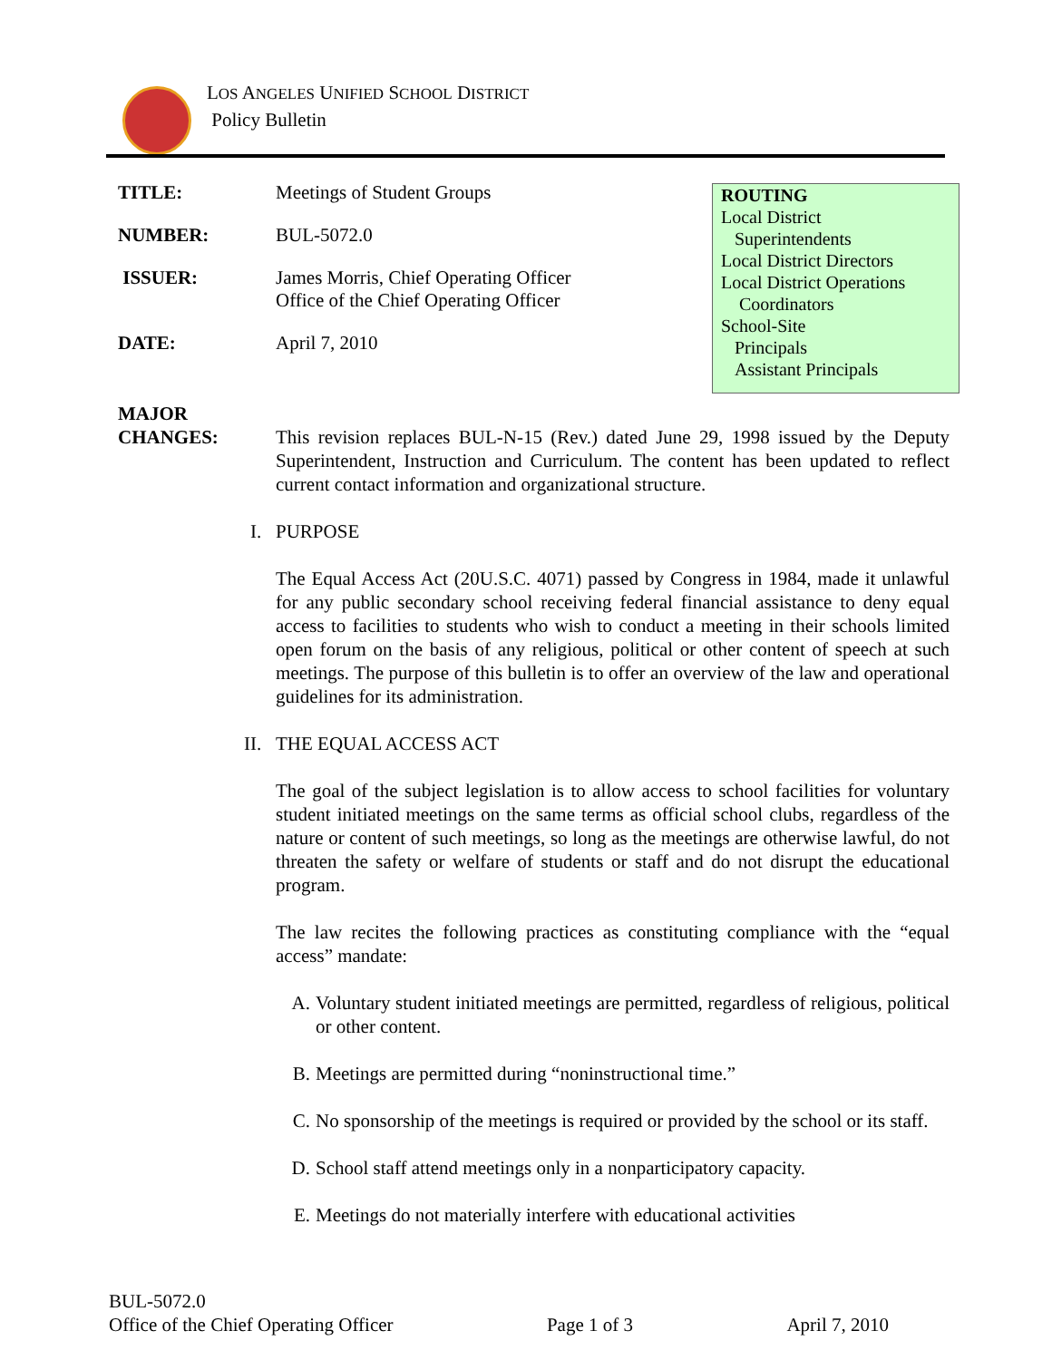LOS ANGELES UNIFIED SCHOOL DISTRICT
Policy Bulletin
TITLE: Meetings of Student Groups
NUMBER: BUL-5072.0
ISSUER: James Morris, Chief Operating Officer
Office of the Chief Operating Officer
DATE: April 7, 2010
ROUTING
Local District
Superintendents
Local District Directors
Local District Operations
Coordinators
School-Site
Principals
Assistant Principals
MAJOR
CHANGES:
This revision replaces BUL-N-15 (Rev.) dated June 29, 1998 issued by the Deputy Superintendent, Instruction and Curriculum. The content has been updated to reflect current contact information and organizational structure.
I. PURPOSE
The Equal Access Act (20U.S.C. 4071) passed by Congress in 1984, made it unlawful for any public secondary school receiving federal financial assistance to deny equal access to facilities to students who wish to conduct a meeting in their schools limited open forum on the basis of any religious, political or other content of speech at such meetings. The purpose of this bulletin is to offer an overview of the law and operational guidelines for its administration.
II. THE EQUAL ACCESS ACT
The goal of the subject legislation is to allow access to school facilities for voluntary student initiated meetings on the same terms as official school clubs, regardless of the nature or content of such meetings, so long as the meetings are otherwise lawful, do not threaten the safety or welfare of students or staff and do not disrupt the educational program.
The law recites the following practices as constituting compliance with the “equal access” mandate:
A. Voluntary student initiated meetings are permitted, regardless of religious, political or other content.
B. Meetings are permitted during “noninstructional time.”
C. No sponsorship of the meetings is required or provided by the school or its staff.
D. School staff attend meetings only in a nonparticipatory capacity.
E. Meetings do not materially interfere with educational activities
BUL-5072.0
Office of the Chief Operating Officer Page 1 of 3 April 7, 2010